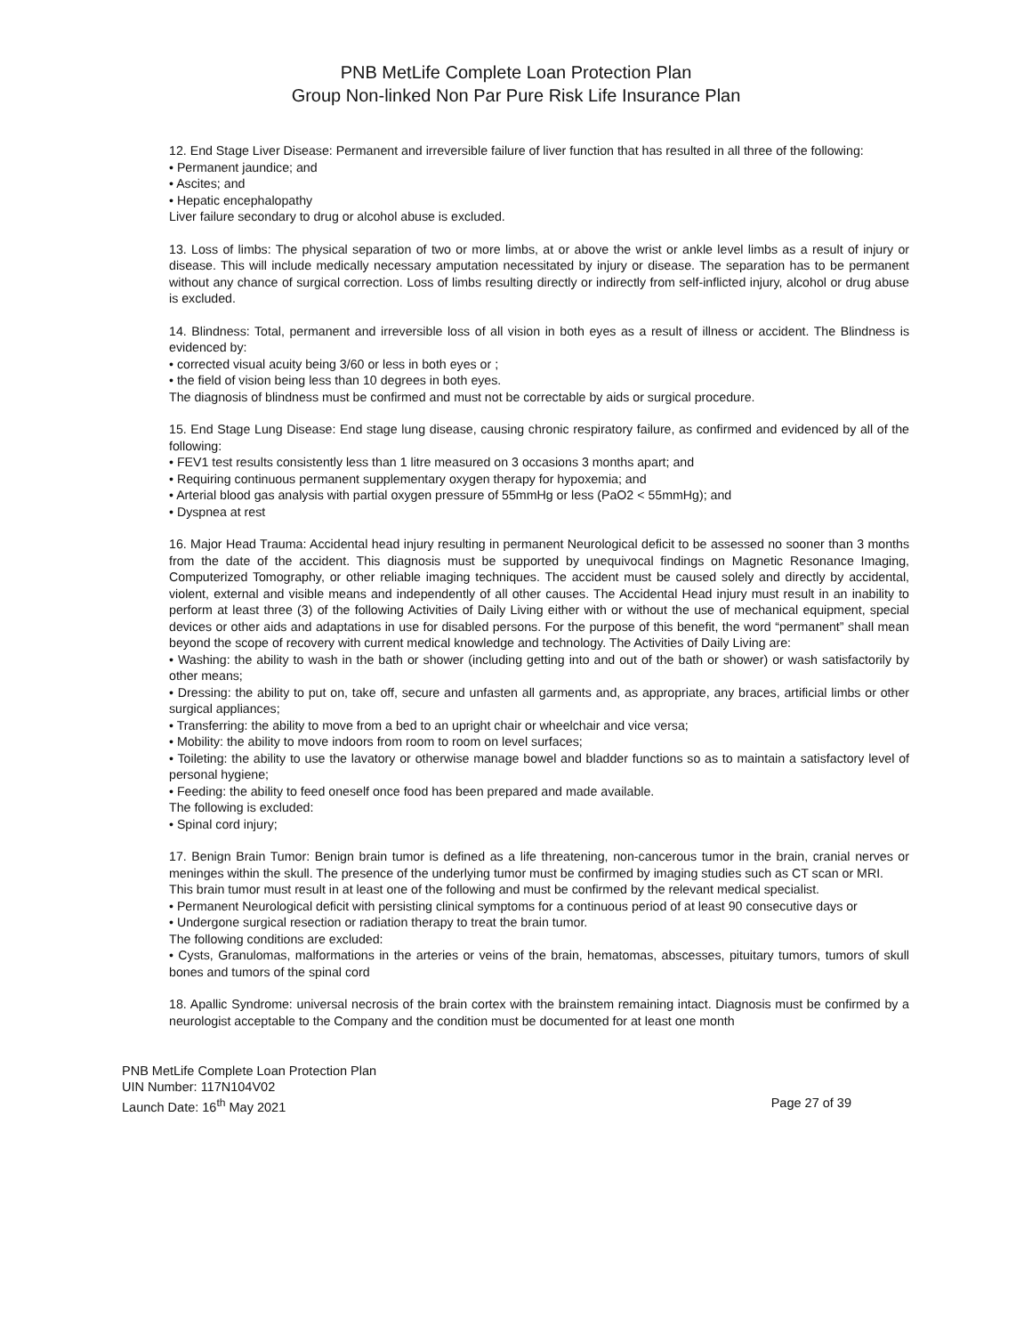PNB MetLife Complete Loan Protection Plan
Group Non-linked Non Par Pure Risk Life Insurance Plan
12. End Stage Liver Disease: Permanent and irreversible failure of liver function that has resulted in all three of the following:
• Permanent jaundice; and
• Ascites; and
• Hepatic encephalopathy
Liver failure secondary to drug or alcohol abuse is excluded.
13. Loss of limbs: The physical separation of two or more limbs, at or above the wrist or ankle level limbs as a result of injury or disease. This will include medically necessary amputation necessitated by injury or disease. The separation has to be permanent without any chance of surgical correction. Loss of limbs resulting directly or indirectly from self-inflicted injury, alcohol or drug abuse is excluded.
14. Blindness: Total, permanent and irreversible loss of all vision in both eyes as a result of illness or accident. The Blindness is evidenced by:
• corrected visual acuity being 3/60 or less in both eyes or ;
• the field of vision being less than 10 degrees in both eyes.
The diagnosis of blindness must be confirmed and must not be correctable by aids or surgical procedure.
15. End Stage Lung Disease: End stage lung disease, causing chronic respiratory failure, as confirmed and evidenced by all of the following:
• FEV1 test results consistently less than 1 litre measured on 3 occasions 3 months apart; and
• Requiring continuous permanent supplementary oxygen therapy for hypoxemia; and
• Arterial blood gas analysis with partial oxygen pressure of 55mmHg or less (PaO2 < 55mmHg); and
• Dyspnea at rest
16. Major Head Trauma: Accidental head injury resulting in permanent Neurological deficit to be assessed no sooner than 3 months from the date of the accident. This diagnosis must be supported by unequivocal findings on Magnetic Resonance Imaging, Computerized Tomography, or other reliable imaging techniques. The accident must be caused solely and directly by accidental, violent, external and visible means and independently of all other causes. The Accidental Head injury must result in an inability to perform at least three (3) of the following Activities of Daily Living either with or without the use of mechanical equipment, special devices or other aids and adaptations in use for disabled persons. For the purpose of this benefit, the word “permanent” shall mean beyond the scope of recovery with current medical knowledge and technology. The Activities of Daily Living are:
• Washing: the ability to wash in the bath or shower (including getting into and out of the bath or shower) or wash satisfactorily by other means;
• Dressing: the ability to put on, take off, secure and unfasten all garments and, as appropriate, any braces, artificial limbs or other surgical appliances;
• Transferring: the ability to move from a bed to an upright chair or wheelchair and vice versa;
• Mobility: the ability to move indoors from room to room on level surfaces;
• Toileting: the ability to use the lavatory or otherwise manage bowel and bladder functions so as to maintain a satisfactory level of personal hygiene;
• Feeding: the ability to feed oneself once food has been prepared and made available.
The following is excluded:
• Spinal cord injury;
17. Benign Brain Tumor: Benign brain tumor is defined as a life threatening, non-cancerous tumor in the brain, cranial nerves or meninges within the skull. The presence of the underlying tumor must be confirmed by imaging studies such as CT scan or MRI.
This brain tumor must result in at least one of the following and must be confirmed by the relevant medical specialist.
• Permanent Neurological deficit with persisting clinical symptoms for a continuous period of at least 90 consecutive days or
• Undergone surgical resection or radiation therapy to treat the brain tumor.
The following conditions are excluded:
• Cysts, Granulomas, malformations in the arteries or veins of the brain, hematomas, abscesses, pituitary tumors, tumors of skull bones and tumors of the spinal cord
18. Apallic Syndrome: universal necrosis of the brain cortex with the brainstem remaining intact. Diagnosis must be confirmed by a neurologist acceptable to the Company and the condition must be documented for at least one month
PNB MetLife Complete Loan Protection Plan
UIN Number: 117N104V02
Launch Date: 16<sup>th</sup> May 2021 Page 27 of 39